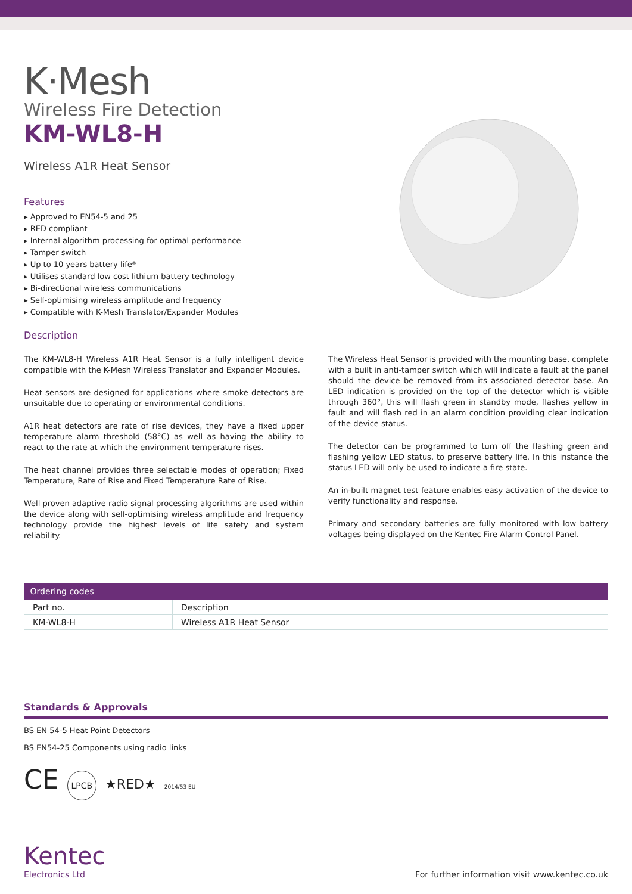K·Mesh
Wireless Fire Detection
KM-WL8-H
Wireless A1R Heat Sensor
Features
▸ Approved to EN54-5 and 25
▸ RED compliant
▸ Internal algorithm processing for optimal performance
▸ Tamper switch
▸ Up to 10 years battery life*
▸ Utilises standard low cost lithium battery technology
▸ Bi-directional wireless communications
▸ Self-optimising wireless amplitude and frequency
▸ Compatible with K-Mesh Translator/Expander Modules
Description
The KM-WL8-H Wireless A1R Heat Sensor is a fully intelligent device compatible with the K-Mesh Wireless Translator and Expander Modules.
Heat sensors are designed for applications where smoke detectors are unsuitable due to operating or environmental conditions.
A1R heat detectors are rate of rise devices, they have a fixed upper temperature alarm threshold (58°C) as well as having the ability to react to the rate at which the environment temperature rises.
The heat channel provides three selectable modes of operation; Fixed Temperature, Rate of Rise and Fixed Temperature Rate of Rise.
Well proven adaptive radio signal processing algorithms are used within the device along with self-optimising wireless amplitude and frequency technology provide the highest levels of life safety and system reliability.
The Wireless Heat Sensor is provided with the mounting base, complete with a built in anti-tamper switch which will indicate a fault at the panel should the device be removed from its associated detector base. An LED indication is provided on the top of the detector which is visible through 360°, this will flash green in standby mode, flashes yellow in fault and will flash red in an alarm condition providing clear indication of the device status.
The detector can be programmed to turn off the flashing green and flashing yellow LED status, to preserve battery life. In this instance the status LED will only be used to indicate a fire state.
An in-built magnet test feature enables easy activation of the device to verify functionality and response.
Primary and secondary batteries are fully monitored with low battery voltages being displayed on the Kentec Fire Alarm Control Panel.
| Ordering codes | |
| --- | --- |
| Part no. | Description |
| KM-WL8-H | Wireless A1R Heat Sensor |
Standards & Approvals
BS EN 54-5 Heat Point Detectors
BS EN54-25 Components using radio links
CE LPCB ★RED★ 2014/53 EU
Kentec
Electronics Ltd
For further information visit www.kentec.co.uk